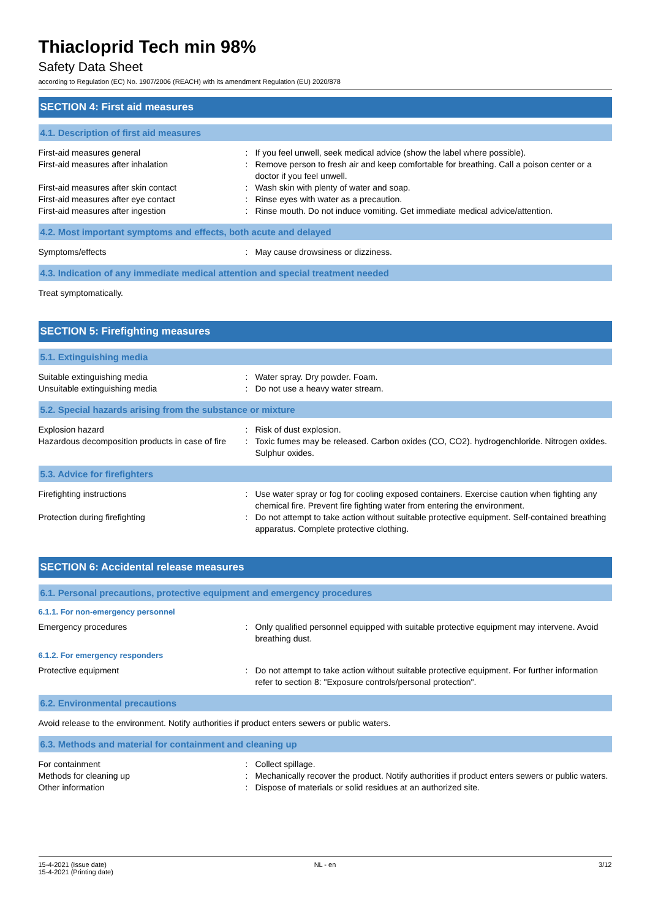Thiacloprid Tech min 98%
Safety Data Sheet
according to Regulation (EC) No. 1907/2006 (REACH) with its amendment Regulation (EU) 2020/878
SECTION 4: First aid measures
4.1. Description of first aid measures
First-aid measures general : If you feel unwell, seek medical advice (show the label where possible).
First-aid measures after inhalation : Remove person to fresh air and keep comfortable for breathing. Call a poison center or a doctor if you feel unwell.
First-aid measures after skin contact : Wash skin with plenty of water and soap.
First-aid measures after eye contact : Rinse eyes with water as a precaution.
First-aid measures after ingestion : Rinse mouth. Do not induce vomiting. Get immediate medical advice/attention.
4.2. Most important symptoms and effects, both acute and delayed
Symptoms/effects : May cause drowsiness or dizziness.
4.3. Indication of any immediate medical attention and special treatment needed
Treat symptomatically.
SECTION 5: Firefighting measures
5.1. Extinguishing media
Suitable extinguishing media : Water spray. Dry powder. Foam.
Unsuitable extinguishing media : Do not use a heavy water stream.
5.2. Special hazards arising from the substance or mixture
Explosion hazard : Risk of dust explosion.
Hazardous decomposition products in case of fire
: Toxic fumes may be released. Carbon oxides (CO, CO2). hydrogenchloride. Nitrogen oxides. Sulphur oxides.
5.3. Advice for firefighters
Firefighting instructions : Use water spray or fog for cooling exposed containers. Exercise caution when fighting any chemical fire. Prevent fire fighting water from entering the environment.
Protection during firefighting : Do not attempt to take action without suitable protective equipment. Self-contained breathing apparatus. Complete protective clothing.
SECTION 6: Accidental release measures
6.1. Personal precautions, protective equipment and emergency procedures
6.1.1. For non-emergency personnel
Emergency procedures : Only qualified personnel equipped with suitable protective equipment may intervene. Avoid breathing dust.
6.1.2. For emergency responders
Protective equipment : Do not attempt to take action without suitable protective equipment. For further information refer to section 8: "Exposure controls/personal protection".
6.2. Environmental precautions
Avoid release to the environment. Notify authorities if product enters sewers or public waters.
6.3. Methods and material for containment and cleaning up
For containment : Collect spillage.
Methods for cleaning up : Mechanically recover the product. Notify authorities if product enters sewers or public waters.
Other information : Dispose of materials or solid residues at an authorized site.
15-4-2021 (Issue date)
15-4-2021 (Printing date)
NL - en 3/12